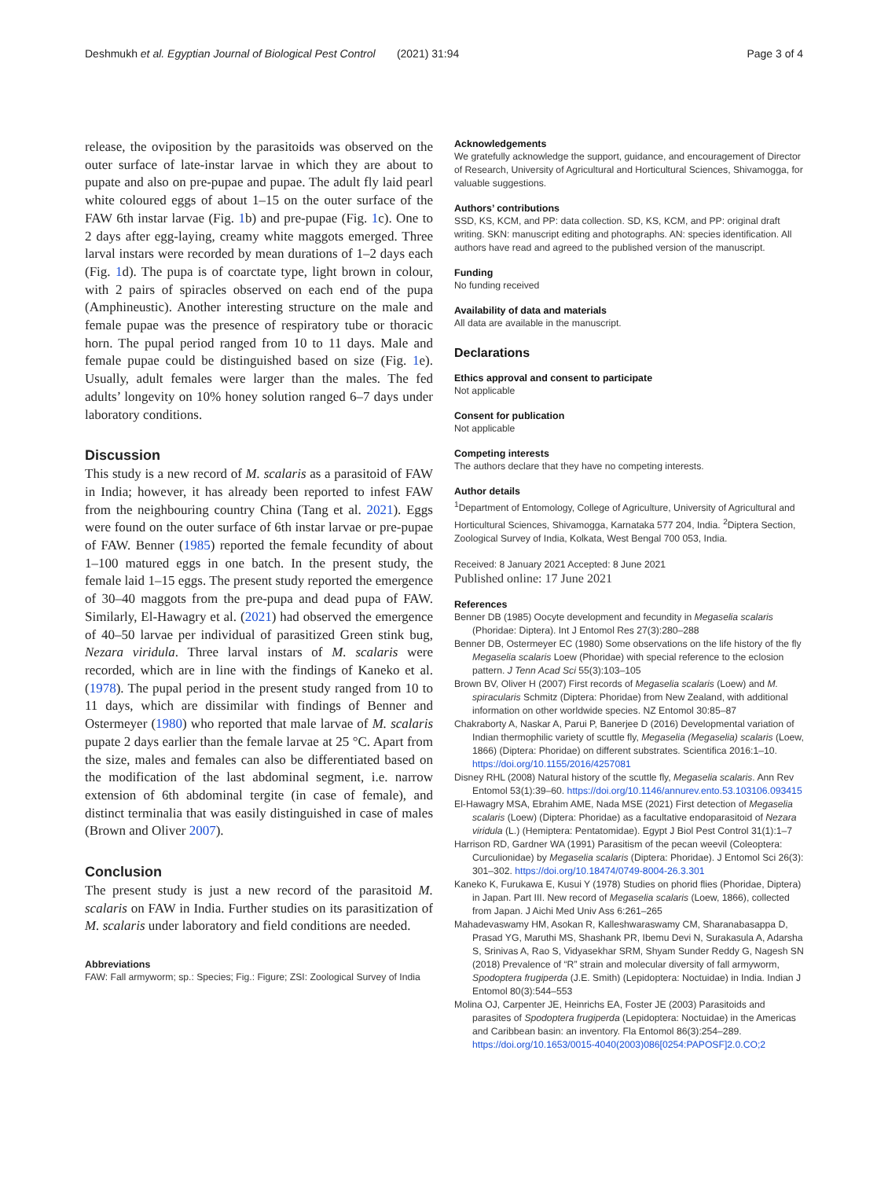Deshmukh et al. Egyptian Journal of Biological Pest Control (2021) 31:94 Page 3 of 4
release, the oviposition by the parasitoids was observed on the outer surface of late-instar larvae in which they are about to pupate and also on pre-pupae and pupae. The adult fly laid pearl white coloured eggs of about 1–15 on the outer surface of the FAW 6th instar larvae (Fig. 1b) and pre-pupae (Fig. 1c). One to 2 days after egg-laying, creamy white maggots emerged. Three larval instars were recorded by mean durations of 1–2 days each (Fig. 1d). The pupa is of coarctate type, light brown in colour, with 2 pairs of spiracles observed on each end of the pupa (Amphineustic). Another interesting structure on the male and female pupae was the presence of respiratory tube or thoracic horn. The pupal period ranged from 10 to 11 days. Male and female pupae could be distinguished based on size (Fig. 1e). Usually, adult females were larger than the males. The fed adults’ longevity on 10% honey solution ranged 6–7 days under laboratory conditions.
Discussion
This study is a new record of M. scalaris as a parasitoid of FAW in India; however, it has already been reported to infest FAW from the neighbouring country China (Tang et al. 2021). Eggs were found on the outer surface of 6th instar larvae or pre-pupae of FAW. Benner (1985) reported the female fecundity of about 1–100 matured eggs in one batch. In the present study, the female laid 1–15 eggs. The present study reported the emergence of 30–40 maggots from the pre-pupa and dead pupa of FAW. Similarly, El-Hawagry et al. (2021) had observed the emergence of 40–50 larvae per individual of parasitized Green stink bug, Nezara viridula. Three larval instars of M. scalaris were recorded, which are in line with the findings of Kaneko et al. (1978). The pupal period in the present study ranged from 10 to 11 days, which are dissimilar with findings of Benner and Ostermeyer (1980) who reported that male larvae of M. scalaris pupate 2 days earlier than the female larvae at 25 °C. Apart from the size, males and females can also be differentiated based on the modification of the last abdominal segment, i.e. narrow extension of 6th abdominal tergite (in case of female), and distinct terminalia that was easily distinguished in case of males (Brown and Oliver 2007).
Conclusion
The present study is just a new record of the parasitoid M. scalaris on FAW in India. Further studies on its parasitization of M. scalaris under laboratory and field conditions are needed.
Abbreviations
FAW: Fall armyworm; sp.: Species; Fig.: Figure; ZSI: Zoological Survey of India
Acknowledgements
We gratefully acknowledge the support, guidance, and encouragement of Director of Research, University of Agricultural and Horticultural Sciences, Shivamogga, for valuable suggestions.
Authors’ contributions
SSD, KS, KCM, and PP: data collection. SD, KS, KCM, and PP: original draft writing. SKN: manuscript editing and photographs. AN: species identification. All authors have read and agreed to the published version of the manuscript.
Funding
No funding received
Availability of data and materials
All data are available in the manuscript.
Declarations
Ethics approval and consent to participate
Not applicable
Consent for publication
Not applicable
Competing interests
The authors declare that they have no competing interests.
Author details
<sup>1</sup> Department of Entomology, College of Agriculture, University of Agricultural and Horticultural Sciences, Shivamogga, Karnataka 577 204, India. <sup>2</sup>Diptera Section, Zoological Survey of India, Kolkata, West Bengal 700 053, India.
Received: 8 January 2021 Accepted: 8 June 2021
Published online: 17 June 2021
References
Benner DB (1985) Oocyte development and fecundity in Megaselia scalaris (Phoridae: Diptera). Int J Entomol Res 27(3):280–288
Benner DB, Ostermeyer EC (1980) Some observations on the life history of the fly Megaselia scalaris Loew (Phoridae) with special reference to the eclosion pattern. J Tenn Acad Sci 55(3):103–105
Brown BV, Oliver H (2007) First records of Megaselia scalaris (Loew) and M. spiracularis Schmitz (Diptera: Phoridae) from New Zealand, with additional information on other worldwide species. NZ Entomol 30:85–87
Chakraborty A, Naskar A, Parui P, Banerjee D (2016) Developmental variation of Indian thermophilic variety of scuttle fly, Megaselia (Megaselia) scalaris (Loew, 1866) (Diptera: Phoridae) on different substrates. Scientifica 2016:1–10. https://doi.org/10.1155/2016/4257081
Disney RHL (2008) Natural history of the scuttle fly, Megaselia scalaris. Ann Rev Entomol 53(1):39–60. https://doi.org/10.1146/annurev.ento.53.103106.093415
El-Hawagry MSA, Ebrahim AME, Nada MSE (2021) First detection of Megaselia scalaris (Loew) (Diptera: Phoridae) as a facultative endoparasitoid of Nezara viridula (L.) (Hemiptera: Pentatomidae). Egypt J Biol Pest Control 31(1):1–7
Harrison RD, Gardner WA (1991) Parasitism of the pecan weevil (Coleoptera: Curculionidae) by Megaselia scalaris (Diptera: Phoridae). J Entomol Sci 26(3): 301–302. https://doi.org/10.18474/0749-8004-26.3.301
Kaneko K, Furukawa E, Kusui Y (1978) Studies on phorid flies (Phoridae, Diptera) in Japan. Part III. New record of Megaselia scalaris (Loew, 1866), collected from Japan. J Aichi Med Univ Ass 6:261–265
Mahadevaswamy HM, Asokan R, Kalleshwaraswamy CM, Sharanabasappa D, Prasad YG, Maruthi MS, Shashank PR, Ibemu Devi N, Surakasula A, Adarsha S, Srinivas A, Rao S, Vidyasekhar SRM, Shyam Sunder Reddy G, Nagesh SN (2018) Prevalence of “R” strain and molecular diversity of fall armyworm, Spodoptera frugiperda (J.E. Smith) (Lepidoptera: Noctuidae) in India. Indian J Entomol 80(3):544–553
Molina OJ, Carpenter JE, Heinrichs EA, Foster JE (2003) Parasitoids and parasites of Spodoptera frugiperda (Lepidoptera: Noctuidae) in the Americas and Caribbean basin: an inventory. Fla Entomol 86(3):254–289. https://doi.org/10.1653/0015-4040(2003)086[0254:PAPOSF]2.0.CO;2